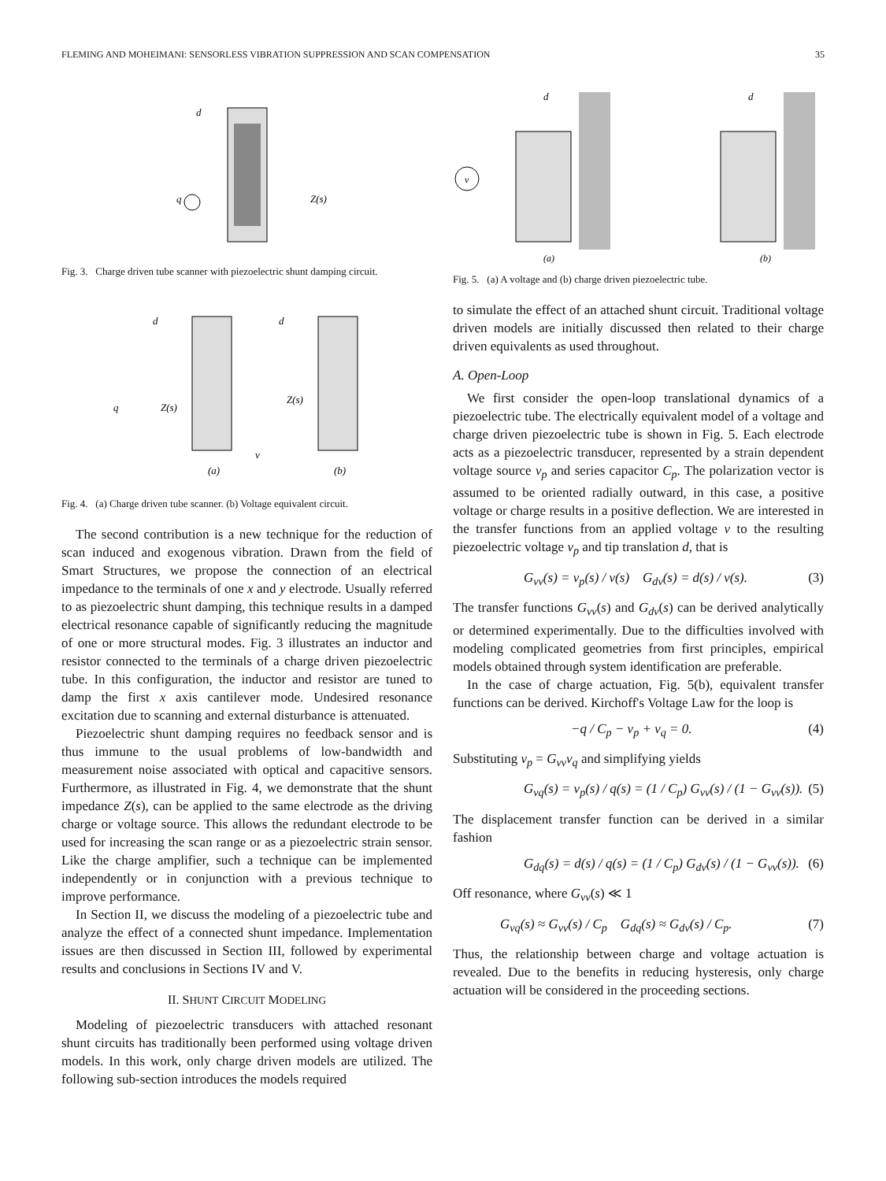FLEMING AND MOHEIMANI: SENSORLESS VIBRATION SUPPRESSION AND SCAN COMPENSATION 35
d
q
Z(s)
Fig. 3. Charge driven tube scanner with piezoelectric shunt damping circuit.
d
d
q
Z(s)
Z(s)
v
(a)
(b)
Fig. 4. (a) Charge driven tube scanner. (b) Voltage equivalent circuit.
The second contribution is a new technique for the reduction of scan induced and exogenous vibration. Drawn from the field of Smart Structures, we propose the connection of an electrical impedance to the terminals of one x and y electrode. Usually referred to as piezoelectric shunt damping, this technique results in a damped electrical resonance capable of significantly reducing the magnitude of one or more structural modes. Fig. 3 illustrates an inductor and resistor connected to the terminals of a charge driven piezoelectric tube. In this configuration, the inductor and resistor are tuned to damp the first x axis cantilever mode. Undesired resonance excitation due to scanning and external disturbance is attenuated.
Piezoelectric shunt damping requires no feedback sensor and is thus immune to the usual problems of low-bandwidth and measurement noise associated with optical and capacitive sensors. Furthermore, as illustrated in Fig. 4, we demonstrate that the shunt impedance Z(s), can be applied to the same electrode as the driving charge or voltage source. This allows the redundant electrode to be used for increasing the scan range or as a piezoelectric strain sensor. Like the charge amplifier, such a technique can be implemented independently or in conjunction with a previous technique to improve performance.
In Section II, we discuss the modeling of a piezoelectric tube and analyze the effect of a connected shunt impedance. Implementation issues are then discussed in Section III, followed by experimental results and conclusions in Sections IV and V.
II. SHUNT CIRCUIT MODELING
Modeling of piezoelectric transducers with attached resonant shunt circuits has traditionally been performed using voltage driven models. In this work, only charge driven models are utilized. The following sub-section introduces the models required
d
d
v
(a)
(b)
Fig. 5. (a) A voltage and (b) charge driven piezoelectric tube.
to simulate the effect of an attached shunt circuit. Traditional voltage driven models are initially discussed then related to their charge driven equivalents as used throughout.
A. Open-Loop
We first consider the open-loop translational dynamics of a piezoelectric tube. The electrically equivalent model of a voltage and charge driven piezoelectric tube is shown in Fig. 5. Each electrode acts as a piezoelectric transducer, represented by a strain dependent voltage source v<sub>p</sub> and series capacitor C<sub>p</sub>. The polarization vector is assumed to be oriented radially outward, in this case, a positive voltage or charge results in a positive deflection. We are interested in the transfer functions from an applied voltage v to the resulting piezoelectric voltage v<sub>p</sub> and tip translation d, that is
G<sub>vv</sub>(s) = v<sub>p</sub>(s) / v(s) G<sub>dv</sub>(s) = d(s) / v(s). (3)
The transfer functions G<sub>vv</sub>(s) and G<sub>dv</sub>(s) can be derived analytically or determined experimentally. Due to the difficulties involved with modeling complicated geometries from first principles, empirical models obtained through system identification are preferable.
In the case of charge actuation, Fig. 5(b), equivalent transfer functions can be derived. Kirchoff's Voltage Law for the loop is
−q / C<sub>p</sub> − v<sub>p</sub> + v<sub>q</sub> = 0. (4)
Substituting v<sub>p</sub> = G<sub>vv</sub>v<sub>q</sub> and simplifying yields
G<sub>vq</sub>(s) = v<sub>p</sub>(s) / q(s) = (1 / C<sub>p</sub>) G<sub>vv</sub>(s) / (1 − G<sub>vv</sub>(s)). (5)
The displacement transfer function can be derived in a similar fashion
G<sub>dq</sub>(s) = d(s) / q(s) = (1 / C<sub>p</sub>) G<sub>dv</sub>(s) / (1 − G<sub>vv</sub>(s)). (6)
Off resonance, where G<sub>vv</sub>(s) ≪ 1
G<sub>vq</sub>(s) ≈ G<sub>vv</sub>(s) / C<sub>p</sub> G<sub>dq</sub>(s) ≈ G<sub>dv</sub>(s) / C<sub>p</sub>. (7)
Thus, the relationship between charge and voltage actuation is revealed. Due to the benefits in reducing hysteresis, only charge actuation will be considered in the proceeding sections.